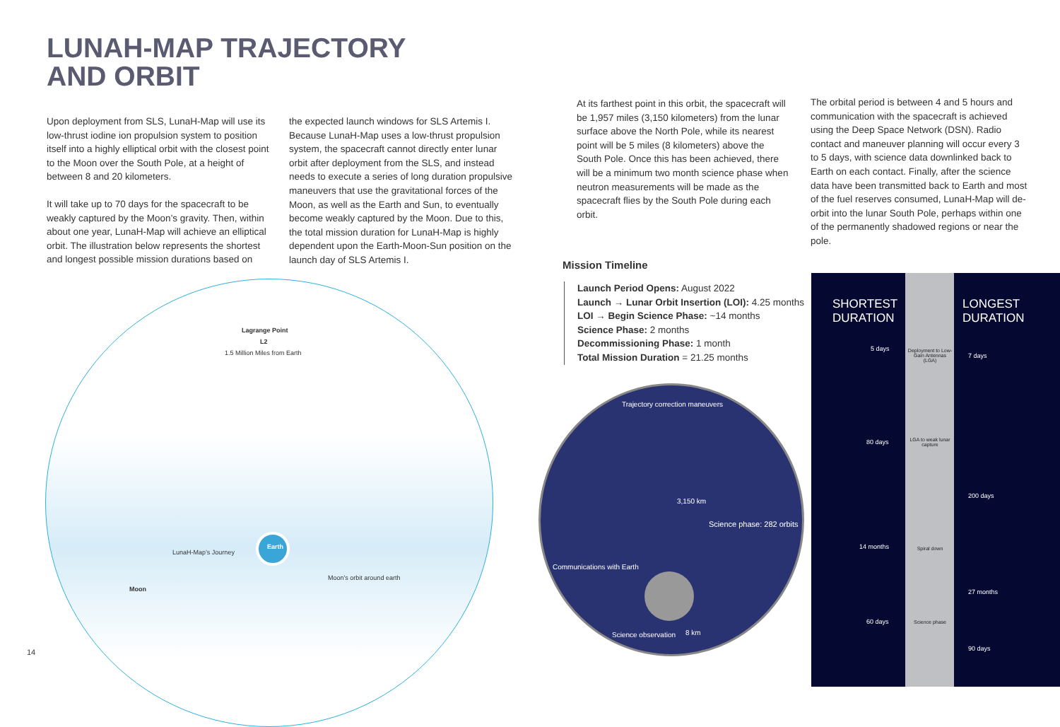LUNAH-MAP TRAJECTORY
AND ORBIT
Upon deployment from SLS, LunaH-Map will use its low-thrust iodine ion propulsion system to position itself into a highly elliptical orbit with the closest point to the Moon over the South Pole, at a height of between 8 and 20 kilometers.
It will take up to 70 days for the spacecraft to be weakly captured by the Moon’s gravity. Then, within about one year, LunaH-Map will achieve an elliptical orbit. The illustration below represents the shortest and longest possible mission durations based on
the expected launch windows for SLS Artemis I. Because LunaH-Map uses a low-thrust propulsion system, the spacecraft cannot directly enter lunar orbit after deployment from the SLS, and instead needs to execute a series of long duration propulsive maneuvers that use the gravitational forces of the Moon, as well as the Earth and Sun, to eventually become weakly captured by the Moon. Due to this, the total mission duration for LunaH-Map is highly dependent upon the Earth-Moon-Sun position on the launch day of SLS Artemis I.
At its farthest point in this orbit, the spacecraft will be 1,957 miles (3,150 kilometers) from the lunar surface above the North Pole, while its nearest point will be 5 miles (8 kilometers) above the South Pole. Once this has been achieved, there will be a minimum two month science phase when neutron measurements will be made as the spacecraft flies by the South Pole during each orbit.
The orbital period is between 4 and 5 hours and communication with the spacecraft is achieved using the Deep Space Network (DSN). Radio contact and maneuver planning will occur every 3 to 5 days, with science data downlinked back to Earth on each contact. Finally, after the science data have been transmitted back to Earth and most of the fuel reserves consumed, LunaH-Map will de-orbit into the lunar South Pole, perhaps within one of the permanently shadowed regions or near the pole.
Mission Timeline
Launch Period Opens: August 2022
Launch → Lunar Orbit Insertion (LOI): 4.25 months
LOI → Begin Science Phase: ~14 months
Science Phase: 2 months
Decommissioning Phase: 1 month
Total Mission Duration = 21.25 months
Lagrange Point
L2
1.5 Million Miles from Earth
Earth
LunaH-Map’s Journey
Moon
Moon’s orbit around earth
14
Trajectory correction maneuvers
3,150 km
Science phase: 282 orbits
Communications with Earth
Science observation 8 km
SHORTEST
DURATION
LONGEST
DURATION
5 days
Deployment to Low-Gain Antennas (LGA)
7 days
80 days
LGA to weak lunar capture
200 days
14 months Spiral down
27 months
60 days Science phase
90 days